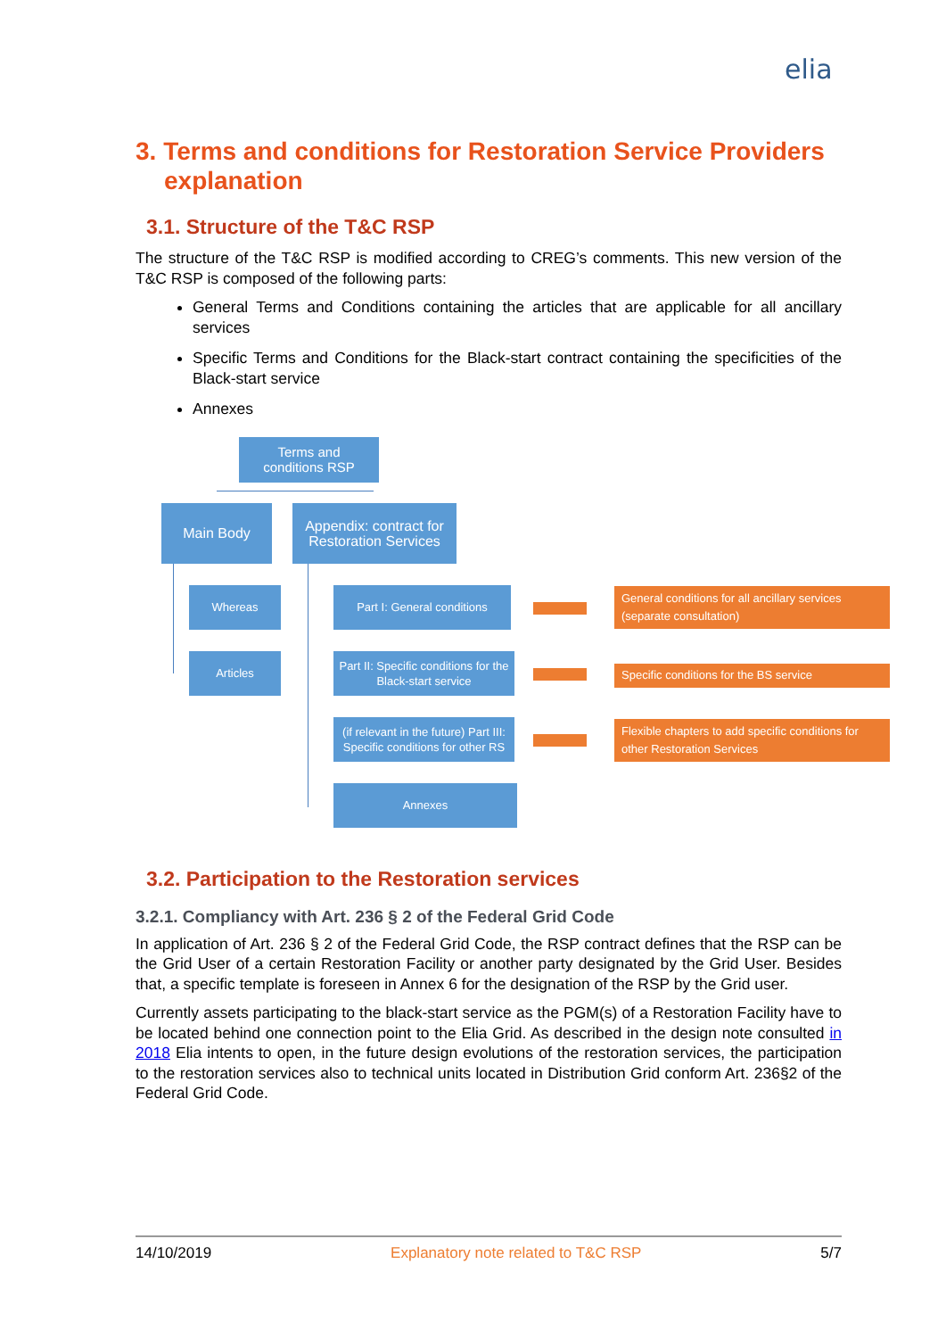elia
3. Terms and conditions for Restoration Service Providers explanation
3.1. Structure of the T&C RSP
The structure of the T&C RSP is modified according to CREG’s comments. This new version of the T&C RSP is composed of the following parts:
General Terms and Conditions containing the articles that are applicable for all ancillary services
Specific Terms and Conditions for the Black-start contract containing the specificities of the Black-start service
Annexes
Terms and
conditions RSP
Main Body
Appendix: contract for Restoration Services
Whereas
Articles
Part I: General conditions
Part II: Specific conditions for the Black-start service
(if relevant in the future) Part III: Specific conditions for other RS
Annexes
General conditions for all ancillary services (separate consultation)
Specific conditions for the BS service
Flexible chapters to add specific conditions for other Restoration Services
3.2. Participation to the Restoration services
3.2.1. Compliancy with Art. 236 § 2 of the Federal Grid Code
In application of Art. 236 § 2 of the Federal Grid Code, the RSP contract defines that the RSP can be the Grid User of a certain Restoration Facility or another party designated by the Grid User. Besides that, a specific template is foreseen in Annex 6 for the designation of the RSP by the Grid user.
Currently assets participating to the black-start service as the PGM(s) of a Restoration Facility have to be located behind one connection point to the Elia Grid. As described in the design note consulted in 2018 Elia intents to open, in the future design evolutions of the restoration services, the participation to the restoration services also to technical units located in Distribution Grid conform Art. 236§2 of the Federal Grid Code.
14/10/2019 Explanatory note related to T&C RSP 5/7